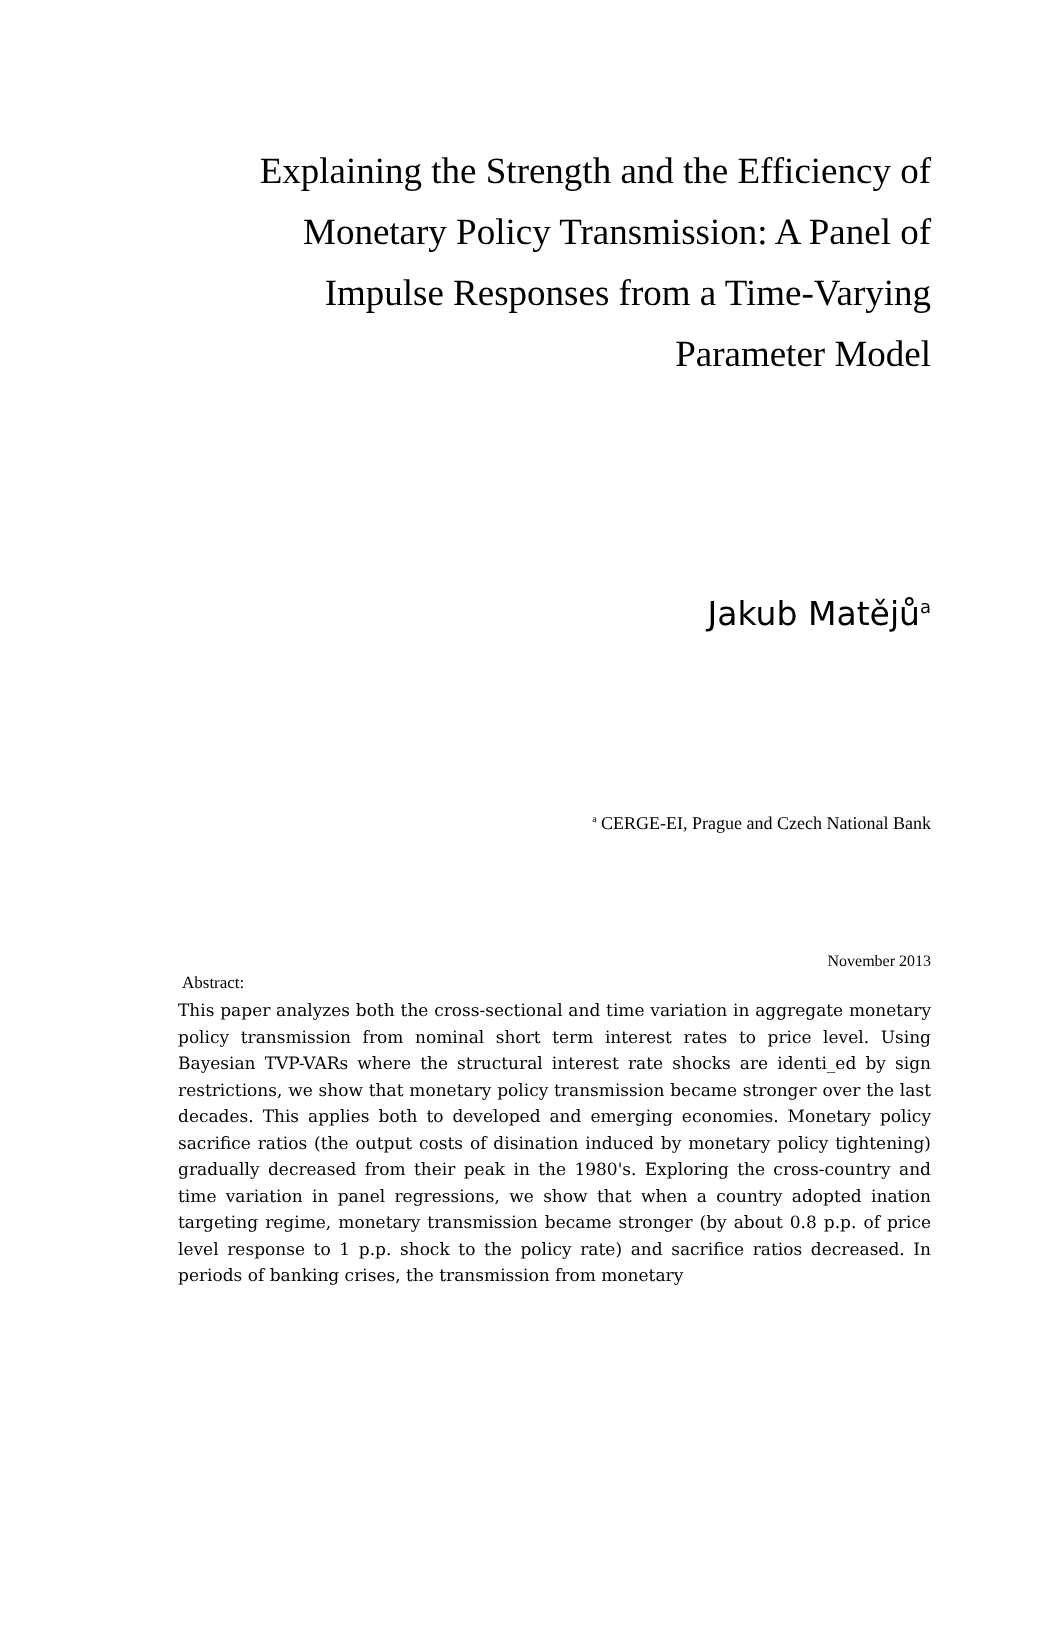Explaining the Strength and the Efficiency of Monetary Policy Transmission: A Panel of Impulse Responses from a Time-Varying Parameter Model
Jakub Matějů<sup>a</sup>
<sup>a</sup> CERGE-EI, Prague and Czech National Bank
November 2013
Abstract:
This paper analyzes both the cross-sectional and time variation in aggregate monetary policy transmission from nominal short term interest rates to price level. Using Bayesian TVP-VARs where the structural interest rate shocks are identi_ed by sign restrictions, we show that monetary policy transmission became stronger over the last decades. This applies both to developed and emerging economies. Monetary policy sacrifice ratios (the output costs of disination induced by monetary policy tightening) gradually decreased from their peak in the 1980's. Exploring the cross-country and time variation in panel regressions, we show that when a country adopted ination targeting regime, monetary transmission became stronger (by about 0.8 p.p. of price level response to 1 p.p. shock to the policy rate) and sacrifice ratios decreased. In periods of banking crises, the transmission from monetary